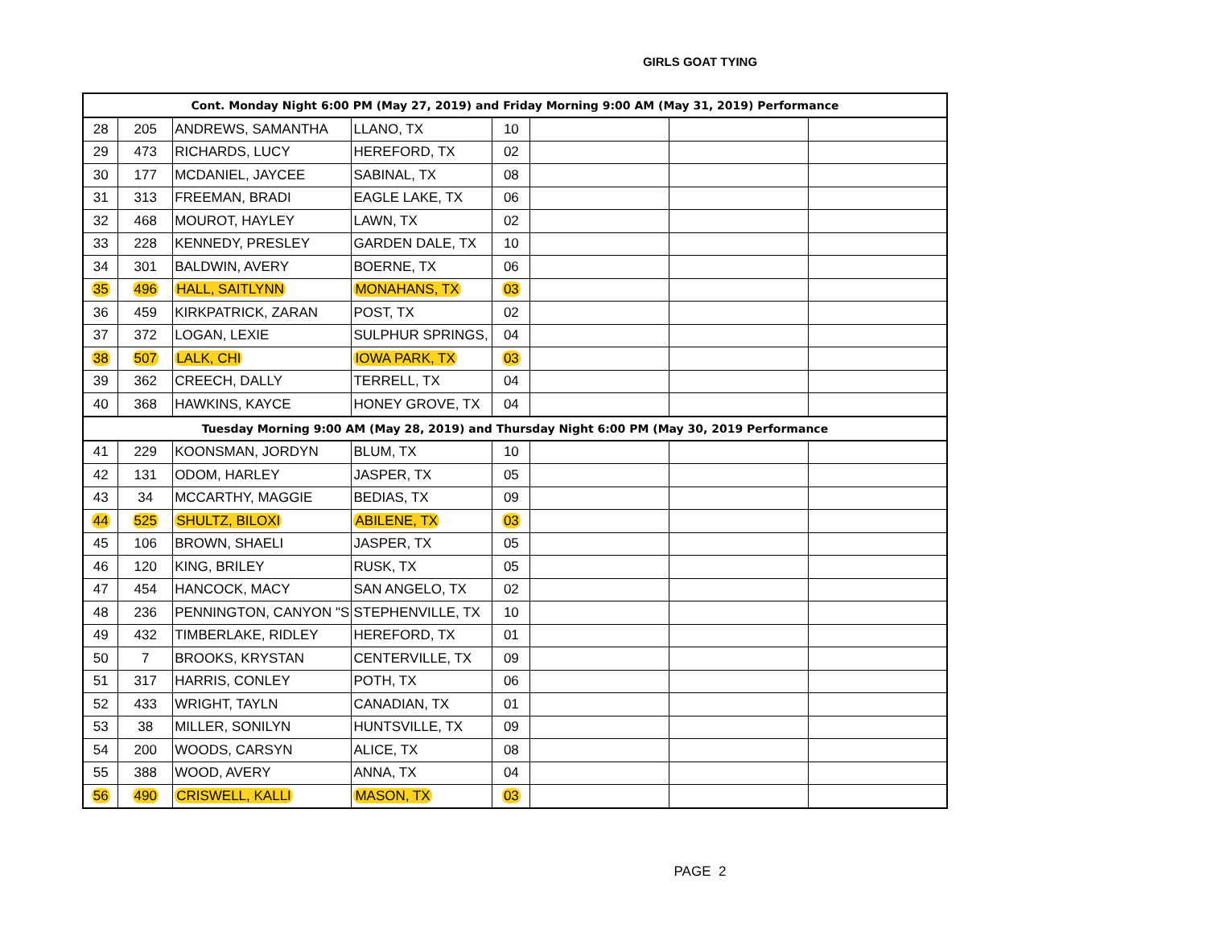GIRLS GOAT TYING
| Cont. Monday Night 6:00 PM (May 27, 2019) and Friday Morning 9:00 AM (May 31, 2019) Performance | | | | | | | |
| --- | --- | --- | --- | --- | --- | --- | --- |
| 28 | 205 | ANDREWS, SAMANTHA | LLANO, TX | 10 | | | |
| 29 | 473 | RICHARDS, LUCY | HEREFORD, TX | 02 | | | |
| 30 | 177 | MCDANIEL, JAYCEE | SABINAL, TX | 08 | | | |
| 31 | 313 | FREEMAN, BRADI | EAGLE LAKE, TX | 06 | | | |
| 32 | 468 | MOUROT, HAYLEY | LAWN, TX | 02 | | | |
| 33 | 228 | KENNEDY, PRESLEY | GARDEN DALE, TX | 10 | | | |
| 34 | 301 | BALDWIN, AVERY | BOERNE, TX | 06 | | | |
| 35 | 496 | HALL, SAITLYNN | MONAHANS, TX | 03 | | | |
| 36 | 459 | KIRKPATRICK, ZARAN | POST, TX | 02 | | | |
| 37 | 372 | LOGAN, LEXIE | SULPHUR SPRINGS, | 04 | | | |
| 38 | 507 | LALK, CHI | IOWA PARK, TX | 03 | | | |
| 39 | 362 | CREECH, DALLY | TERRELL, TX | 04 | | | |
| 40 | 368 | HAWKINS, KAYCE | HONEY GROVE, TX | 04 | | | |
| Tuesday Morning 9:00 AM (May 28, 2019) and Thursday Night 6:00 PM (May 30, 2019 Performance | | | | | | | |
| 41 | 229 | KOONSMAN, JORDYN | BLUM, TX | 10 | | | |
| 42 | 131 | ODOM, HARLEY | JASPER, TX | 05 | | | |
| 43 | 34 | MCCARTHY, MAGGIE | BEDIAS, TX | 09 | | | |
| 44 | 525 | SHULTZ, BILOXI | ABILENE, TX | 03 | | | |
| 45 | 106 | BROWN, SHAELI | JASPER, TX | 05 | | | |
| 46 | 120 | KING, BRILEY | RUSK, TX | 05 | | | |
| 47 | 454 | HANCOCK, MACY | SAN ANGELO, TX | 02 | | | |
| 48 | 236 | PENNINGTON, CANYON "S | STEPHENVILLE, TX | 10 | | | |
| 49 | 432 | TIMBERLAKE, RIDLEY | HEREFORD, TX | 01 | | | |
| 50 | 7 | BROOKS, KRYSTAN | CENTERVILLE, TX | 09 | | | |
| 51 | 317 | HARRIS, CONLEY | POTH, TX | 06 | | | |
| 52 | 433 | WRIGHT, TAYLN | CANADIAN, TX | 01 | | | |
| 53 | 38 | MILLER, SONILYN | HUNTSVILLE, TX | 09 | | | |
| 54 | 200 | WOODS, CARSYN | ALICE, TX | 08 | | | |
| 55 | 388 | WOOD, AVERY | ANNA, TX | 04 | | | |
| 56 | 490 | CRISWELL, KALLI | MASON, TX | 03 | | | |
PAGE 2